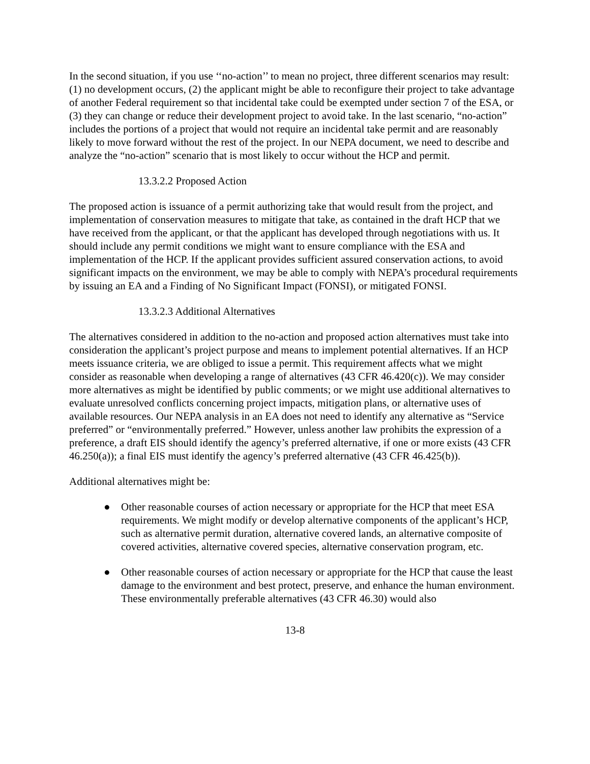In the second situation, if you use ‘‘no-action’’ to mean no project, three different scenarios may result: (1) no development occurs, (2) the applicant might be able to reconfigure their project to take advantage of another Federal requirement so that incidental take could be exempted under section 7 of the ESA, or (3) they can change or reduce their development project to avoid take. In the last scenario, “no-action” includes the portions of a project that would not require an incidental take permit and are reasonably likely to move forward without the rest of the project. In our NEPA document, we need to describe and analyze the “no-action” scenario that is most likely to occur without the HCP and permit.
13.3.2.2 Proposed Action
The proposed action is issuance of a permit authorizing take that would result from the project, and implementation of conservation measures to mitigate that take, as contained in the draft HCP that we have received from the applicant, or that the applicant has developed through negotiations with us. It should include any permit conditions we might want to ensure compliance with the ESA and implementation of the HCP. If the applicant provides sufficient assured conservation actions, to avoid significant impacts on the environment, we may be able to comply with NEPA’s procedural requirements by issuing an EA and a Finding of No Significant Impact (FONSI), or mitigated FONSI.
13.3.2.3 Additional Alternatives
The alternatives considered in addition to the no-action and proposed action alternatives must take into consideration the applicant’s project purpose and means to implement potential alternatives. If an HCP meets issuance criteria, we are obliged to issue a permit. This requirement affects what we might consider as reasonable when developing a range of alternatives (43 CFR 46.420(c)). We may consider more alternatives as might be identified by public comments; or we might use additional alternatives to evaluate unresolved conflicts concerning project impacts, mitigation plans, or alternative uses of available resources. Our NEPA analysis in an EA does not need to identify any alternative as “Service preferred” or “environmentally preferred.” However, unless another law prohibits the expression of a preference, a draft EIS should identify the agency’s preferred alternative, if one or more exists (43 CFR 46.250(a)); a final EIS must identify the agency’s preferred alternative (43 CFR 46.425(b)).
Additional alternatives might be:
● Other reasonable courses of action necessary or appropriate for the HCP that meet ESA requirements. We might modify or develop alternative components of the applicant’s HCP, such as alternative permit duration, alternative covered lands, an alternative composite of covered activities, alternative covered species, alternative conservation program, etc.
● Other reasonable courses of action necessary or appropriate for the HCP that cause the least damage to the environment and best protect, preserve, and enhance the human environment. These environmentally preferable alternatives (43 CFR 46.30) would also
13-8